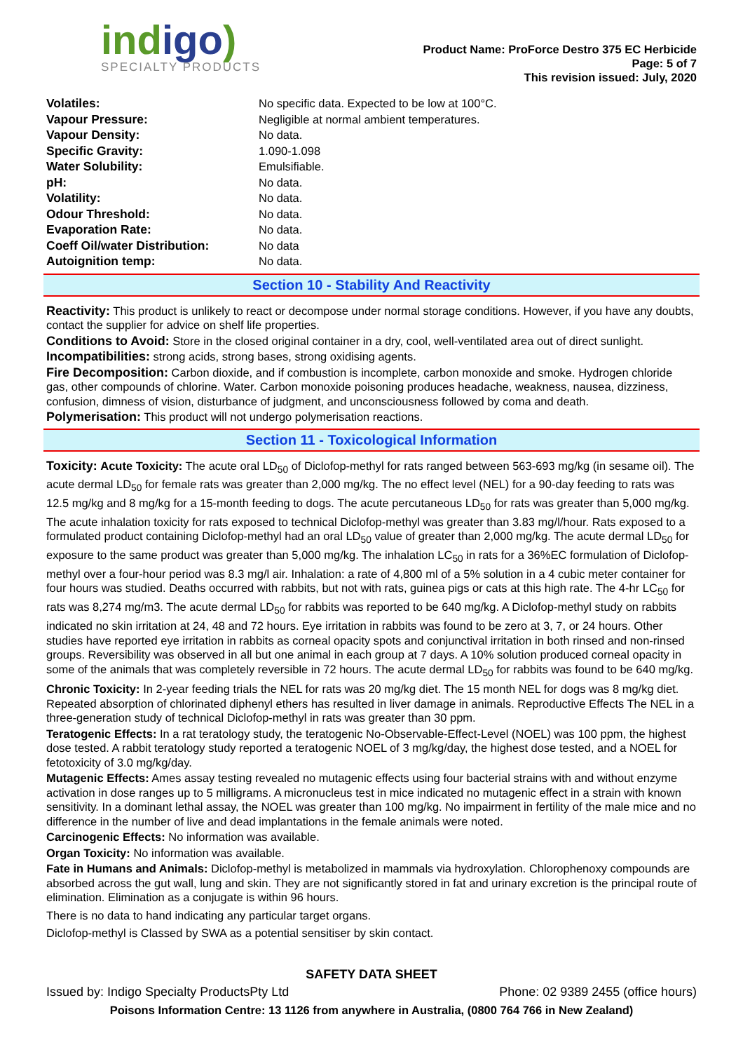indigo)
SPECIALTY PRODUCTS
Product Name: ProForce Destro 375 EC Herbicide
Page: 5 of 7
This revision issued: July, 2020
| Volatiles: | No specific data. Expected to be low at 100°C. |
| Vapour Pressure: | Negligible at normal ambient temperatures. |
| Vapour Density: | No data. |
| Specific Gravity: | 1.090-1.098 |
| Water Solubility: | Emulsifiable. |
| pH: | No data. |
| Volatility: | No data. |
| Odour Threshold: | No data. |
| Evaporation Rate: | No data. |
| Coeff Oil/water Distribution: | No data |
| Autoignition temp: | No data. |
Section 10 - Stability And Reactivity
Reactivity: This product is unlikely to react or decompose under normal storage conditions. However, if you have any doubts, contact the supplier for advice on shelf life properties.
Conditions to Avoid: Store in the closed original container in a dry, cool, well-ventilated area out of direct sunlight.
Incompatibilities: strong acids, strong bases, strong oxidising agents.
Fire Decomposition: Carbon dioxide, and if combustion is incomplete, carbon monoxide and smoke. Hydrogen chloride gas, other compounds of chlorine. Water. Carbon monoxide poisoning produces headache, weakness, nausea, dizziness, confusion, dimness of vision, disturbance of judgment, and unconsciousness followed by coma and death.
Polymerisation: This product will not undergo polymerisation reactions.
Section 11 - Toxicological Information
Toxicity: Acute Toxicity: The acute oral LD<sub>50</sub> of Diclofop-methyl for rats ranged between 563-693 mg/kg (in sesame oil). The acute dermal LD<sub>50</sub> for female rats was greater than 2,000 mg/kg. The no effect level (NEL) for a 90-day feeding to rats was 12.5 mg/kg and 8 mg/kg for a 15-month feeding to dogs. The acute percutaneous LD<sub>50</sub> for rats was greater than 5,000 mg/kg. The acute inhalation toxicity for rats exposed to technical Diclofop-methyl was greater than 3.83 mg/l/hour. Rats exposed to a formulated product containing Diclofop-methyl had an oral LD<sub>50</sub> value of greater than 2,000 mg/kg. The acute dermal LD<sub>50</sub> for exposure to the same product was greater than 5,000 mg/kg. The inhalation LC<sub>50</sub> in rats for a 36%EC formulation of Diclofop-methyl over a four-hour period was 8.3 mg/l air. Inhalation: a rate of 4,800 ml of a 5% solution in a 4 cubic meter container for four hours was studied. Deaths occurred with rabbits, but not with rats, guinea pigs or cats at this high rate. The 4-hr LC<sub>50</sub> for rats was 8,274 mg/m3. The acute dermal LD<sub>50</sub> for rabbits was reported to be 640 mg/kg. A Diclofop-methyl study on rabbits indicated no skin irritation at 24, 48 and 72 hours. Eye irritation in rabbits was found to be zero at 3, 7, or 24 hours. Other studies have reported eye irritation in rabbits as corneal opacity spots and conjunctival irritation in both rinsed and non-rinsed groups. Reversibility was observed in all but one animal in each group at 7 days. A 10% solution produced corneal opacity in some of the animals that was completely reversible in 72 hours. The acute dermal LD<sub>50</sub> for rabbits was found to be 640 mg/kg.
Chronic Toxicity: In 2-year feeding trials the NEL for rats was 20 mg/kg diet. The 15 month NEL for dogs was 8 mg/kg diet. Repeated absorption of chlorinated diphenyl ethers has resulted in liver damage in animals. Reproductive Effects The NEL in a three-generation study of technical Diclofop-methyl in rats was greater than 30 ppm.
Teratogenic Effects: In a rat teratology study, the teratogenic No-Observable-Effect-Level (NOEL) was 100 ppm, the highest dose tested. A rabbit teratology study reported a teratogenic NOEL of 3 mg/kg/day, the highest dose tested, and a NOEL for fetotoxicity of 3.0 mg/kg/day.
Mutagenic Effects: Ames assay testing revealed no mutagenic effects using four bacterial strains with and without enzyme activation in dose ranges up to 5 milligrams. A micronucleus test in mice indicated no mutagenic effect in a strain with known sensitivity. In a dominant lethal assay, the NOEL was greater than 100 mg/kg. No impairment in fertility of the male mice and no difference in the number of live and dead implantations in the female animals were noted.
Carcinogenic Effects: No information was available.
Organ Toxicity: No information was available.
Fate in Humans and Animals: Diclofop-methyl is metabolized in mammals via hydroxylation. Chlorophenoxy compounds are absorbed across the gut wall, lung and skin. They are not significantly stored in fat and urinary excretion is the principal route of elimination. Elimination as a conjugate is within 96 hours.
There is no data to hand indicating any particular target organs.
Diclofop-methyl is Classed by SWA as a potential sensitiser by skin contact.
SAFETY DATA SHEET
Issued by: Indigo Specialty ProductsPty Ltd Phone: 02 9389 2455 (office hours)
Poisons Information Centre: 13 1126 from anywhere in Australia, (0800 764 766 in New Zealand)